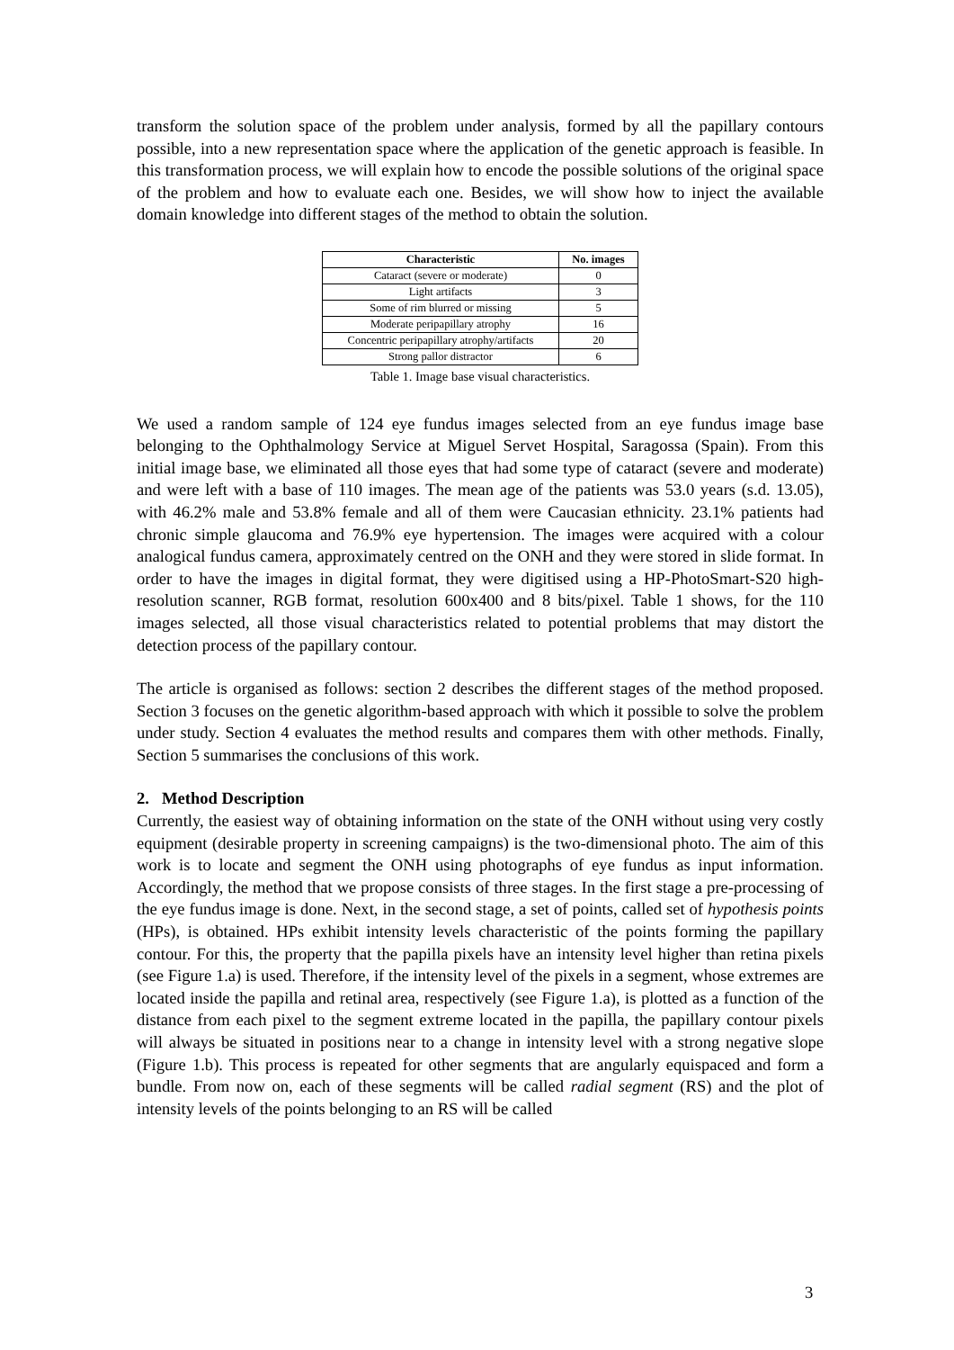transform the solution space of the problem under analysis, formed by all the papillary contours possible, into a new representation space where the application of the genetic approach is feasible. In this transformation process, we will explain how to encode the possible solutions of the original space of the problem and how to evaluate each one. Besides, we will show how to inject the available domain knowledge into different stages of the method to obtain the solution.
| Characteristic | No. images |
| --- | --- |
| Cataract (severe or moderate) | 0 |
| Light artifacts | 3 |
| Some of rim blurred or missing | 5 |
| Moderate peripapillary atrophy | 16 |
| Concentric peripapillary atrophy/artifacts | 20 |
| Strong pallor distractor | 6 |
Table 1. Image base visual characteristics.
We used a random sample of 124 eye fundus images selected from an eye fundus image base belonging to the Ophthalmology Service at Miguel Servet Hospital, Saragossa (Spain). From this initial image base, we eliminated all those eyes that had some type of cataract (severe and moderate) and were left with a base of 110 images. The mean age of the patients was 53.0 years (s.d. 13.05), with 46.2% male and 53.8% female and all of them were Caucasian ethnicity. 23.1% patients had chronic simple glaucoma and 76.9% eye hypertension. The images were acquired with a colour analogical fundus camera, approximately centred on the ONH and they were stored in slide format. In order to have the images in digital format, they were digitised using a HP-PhotoSmart-S20 high-resolution scanner, RGB format, resolution 600x400 and 8 bits/pixel. Table 1 shows, for the 110 images selected, all those visual characteristics related to potential problems that may distort the detection process of the papillary contour.
The article is organised as follows: section 2 describes the different stages of the method proposed. Section 3 focuses on the genetic algorithm-based approach with which it possible to solve the problem under study. Section 4 evaluates the method results and compares them with other methods. Finally, Section 5 summarises the conclusions of this work.
2. Method Description
Currently, the easiest way of obtaining information on the state of the ONH without using very costly equipment (desirable property in screening campaigns) is the two-dimensional photo. The aim of this work is to locate and segment the ONH using photographs of eye fundus as input information. Accordingly, the method that we propose consists of three stages. In the first stage a pre-processing of the eye fundus image is done. Next, in the second stage, a set of points, called set of hypothesis points (HPs), is obtained. HPs exhibit intensity levels characteristic of the points forming the papillary contour. For this, the property that the papilla pixels have an intensity level higher than retina pixels (see Figure 1.a) is used. Therefore, if the intensity level of the pixels in a segment, whose extremes are located inside the papilla and retinal area, respectively (see Figure 1.a), is plotted as a function of the distance from each pixel to the segment extreme located in the papilla, the papillary contour pixels will always be situated in positions near to a change in intensity level with a strong negative slope (Figure 1.b). This process is repeated for other segments that are angularly equispaced and form a bundle. From now on, each of these segments will be called radial segment (RS) and the plot of intensity levels of the points belonging to an RS will be called
3